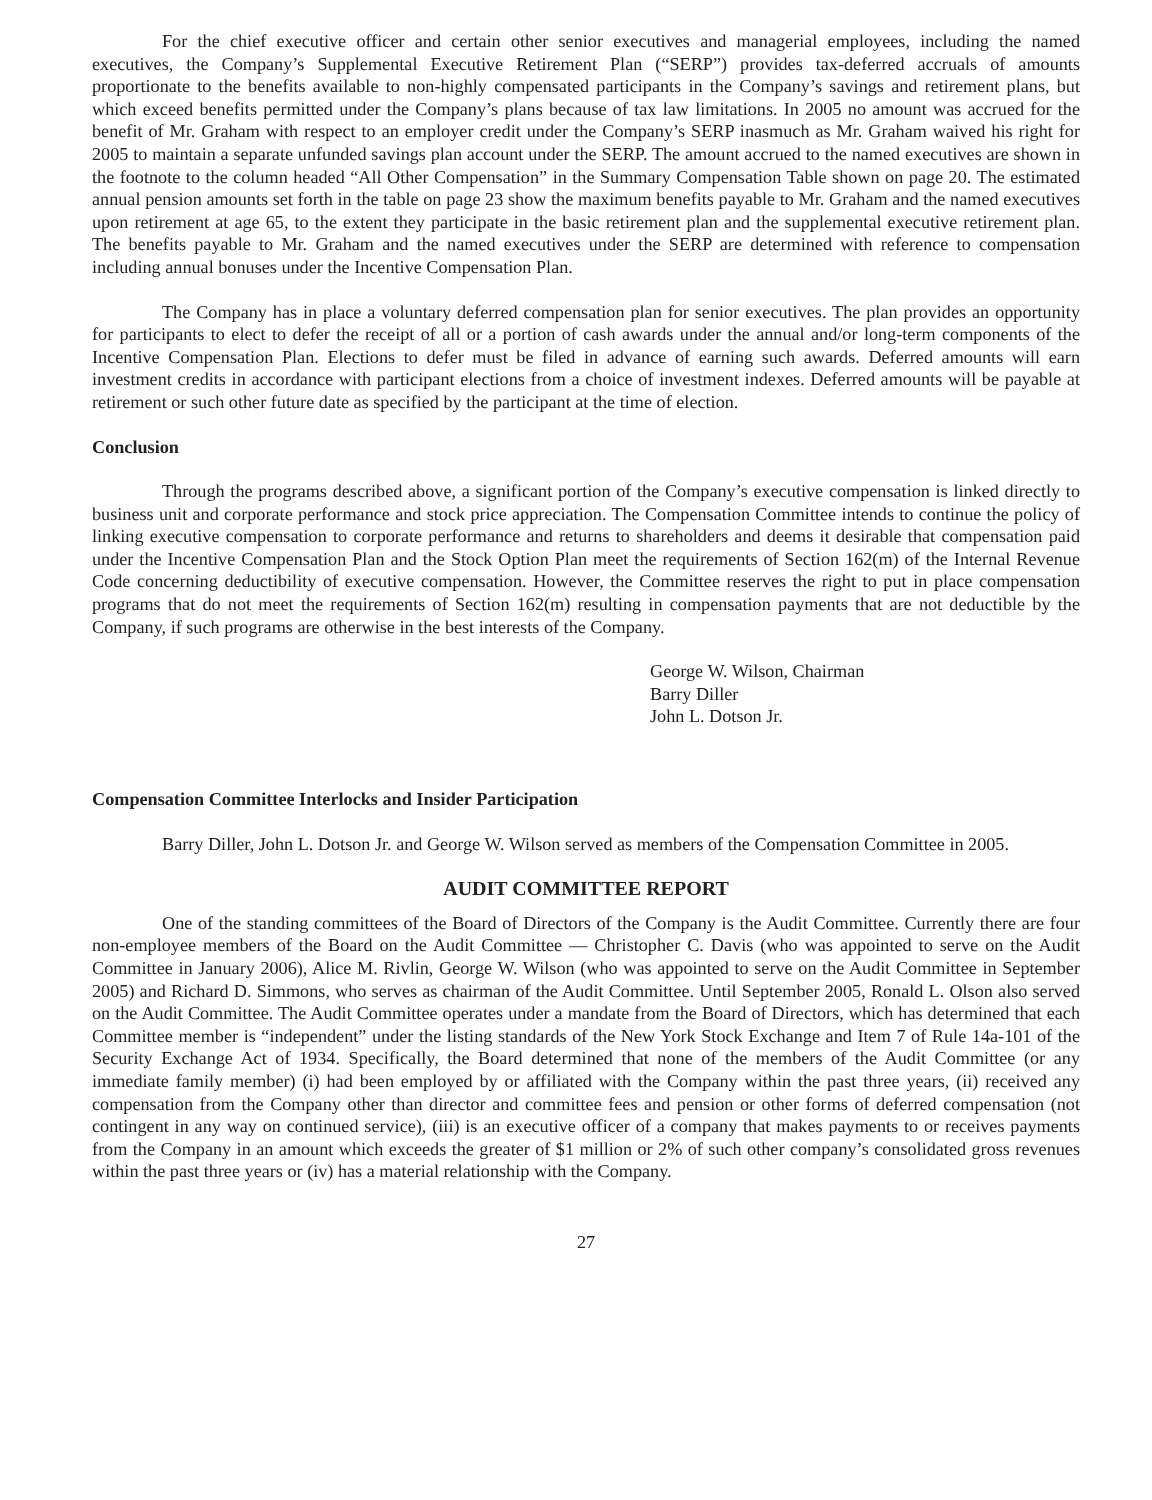For the chief executive officer and certain other senior executives and managerial employees, including the named executives, the Company’s Supplemental Executive Retirement Plan (“SERP”) provides tax-deferred accruals of amounts proportionate to the benefits available to non-highly compensated participants in the Company’s savings and retirement plans, but which exceed benefits permitted under the Company’s plans because of tax law limitations. In 2005 no amount was accrued for the benefit of Mr. Graham with respect to an employer credit under the Company’s SERP inasmuch as Mr. Graham waived his right for 2005 to maintain a separate unfunded savings plan account under the SERP. The amount accrued to the named executives are shown in the footnote to the column headed “All Other Compensation” in the Summary Compensation Table shown on page 20. The estimated annual pension amounts set forth in the table on page 23 show the maximum benefits payable to Mr. Graham and the named executives upon retirement at age 65, to the extent they participate in the basic retirement plan and the supplemental executive retirement plan. The benefits payable to Mr. Graham and the named executives under the SERP are determined with reference to compensation including annual bonuses under the Incentive Compensation Plan.
The Company has in place a voluntary deferred compensation plan for senior executives. The plan provides an opportunity for participants to elect to defer the receipt of all or a portion of cash awards under the annual and/or long-term components of the Incentive Compensation Plan. Elections to defer must be filed in advance of earning such awards. Deferred amounts will earn investment credits in accordance with participant elections from a choice of investment indexes. Deferred amounts will be payable at retirement or such other future date as specified by the participant at the time of election.
Conclusion
Through the programs described above, a significant portion of the Company’s executive compensation is linked directly to business unit and corporate performance and stock price appreciation. The Compensation Committee intends to continue the policy of linking executive compensation to corporate performance and returns to shareholders and deems it desirable that compensation paid under the Incentive Compensation Plan and the Stock Option Plan meet the requirements of Section 162(m) of the Internal Revenue Code concerning deductibility of executive compensation. However, the Committee reserves the right to put in place compensation programs that do not meet the requirements of Section 162(m) resulting in compensation payments that are not deductible by the Company, if such programs are otherwise in the best interests of the Company.
George W. Wilson, Chairman
Barry Diller
John L. Dotson Jr.
Compensation Committee Interlocks and Insider Participation
Barry Diller, John L. Dotson Jr. and George W. Wilson served as members of the Compensation Committee in 2005.
AUDIT COMMITTEE REPORT
One of the standing committees of the Board of Directors of the Company is the Audit Committee. Currently there are four non-employee members of the Board on the Audit Committee — Christopher C. Davis (who was appointed to serve on the Audit Committee in January 2006), Alice M. Rivlin, George W. Wilson (who was appointed to serve on the Audit Committee in September 2005) and Richard D. Simmons, who serves as chairman of the Audit Committee. Until September 2005, Ronald L. Olson also served on the Audit Committee. The Audit Committee operates under a mandate from the Board of Directors, which has determined that each Committee member is “independent” under the listing standards of the New York Stock Exchange and Item 7 of Rule 14a-101 of the Security Exchange Act of 1934. Specifically, the Board determined that none of the members of the Audit Committee (or any immediate family member) (i) had been employed by or affiliated with the Company within the past three years, (ii) received any compensation from the Company other than director and committee fees and pension or other forms of deferred compensation (not contingent in any way on continued service), (iii) is an executive officer of a company that makes payments to or receives payments from the Company in an amount which exceeds the greater of $1 million or 2% of such other company’s consolidated gross revenues within the past three years or (iv) has a material relationship with the Company.
27